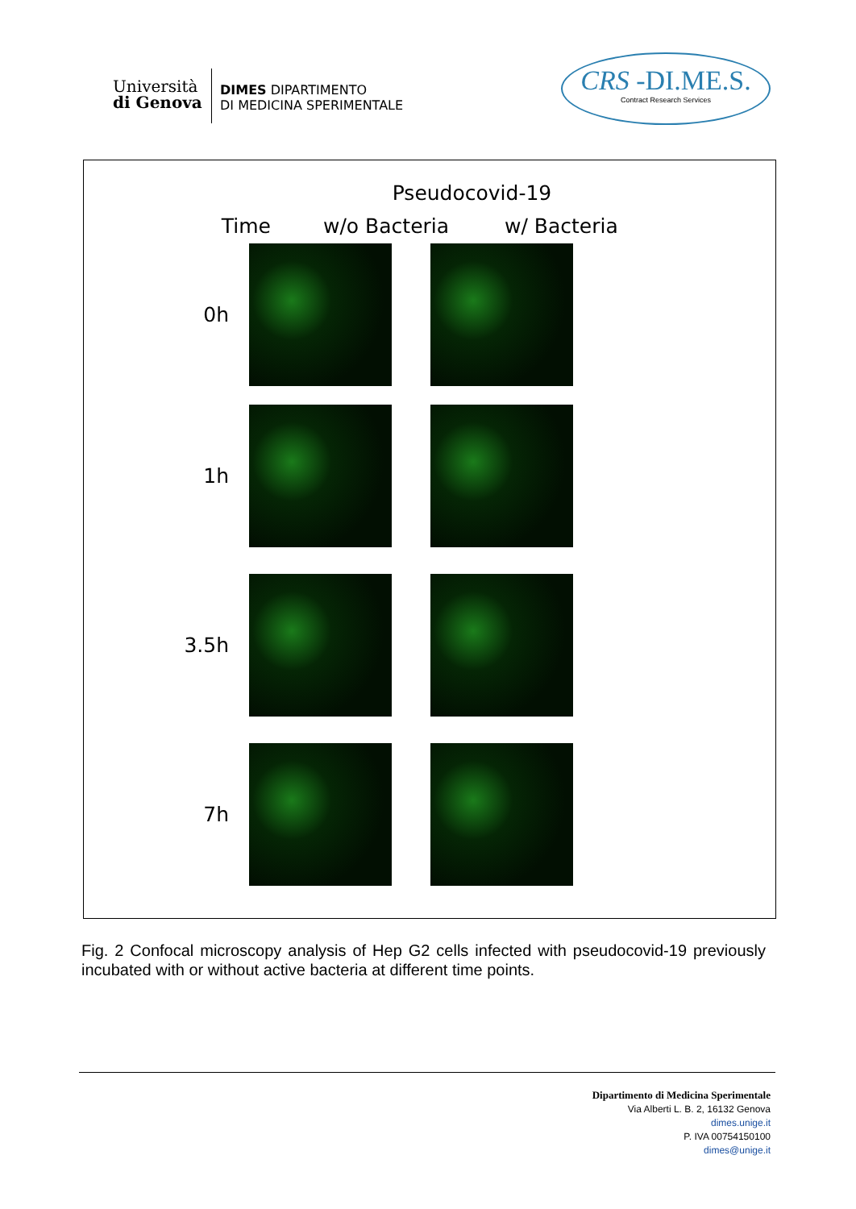Università
di Genova
DIMES DIPARTIMENTO
DI MEDICINA SPERIMENTALE
CRS -DI.ME.S.
Contract Research Services
Pseudocovid-19
Time w/o Bacteria w/ Bacteria
0h
1h
3.5h
7h
Fig. 2 Confocal microscopy analysis of Hep G2 cells infected with pseudocovid-19 previously incubated with or without active bacteria at different time points.
Dipartimento di Medicina Sperimentale
Via Alberti L. B. 2, 16132 Genova
dimes.unige.it
P. IVA 00754150100
dimes@unige.it